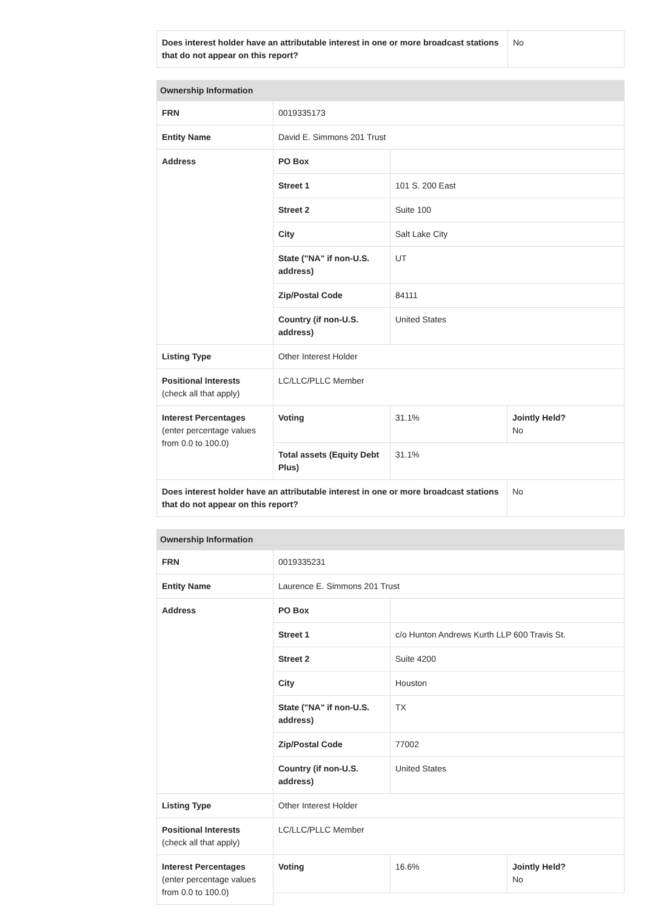| Does interest holder have an attributable interest in one or more broadcast stations that do not appear on this report? | No |
| Ownership Information | | | |
| --- | --- | --- | --- |
| FRN | 0019335173 | | |
| Entity Name | David E. Simmons 201 Trust | | |
| Address | PO Box | | |
| | Street 1 | 101 S. 200 East | |
| | Street 2 | Suite 100 | |
| | City | Salt Lake City | |
| | State ("NA" if non-U.S. address) | UT | |
| | Zip/Postal Code | 84111 | |
| | Country (if non-U.S. address) | United States | |
| Listing Type | Other Interest Holder | | |
| Positional Interests (check all that apply) | LC/LLC/PLLC Member | | |
| Interest Percentages (enter percentage values from 0.0 to 100.0) | Voting | 31.1% | Jointly Held? No |
| | Total assets (Equity Debt Plus) | 31.1% | |
| Does interest holder have an attributable interest in one or more broadcast stations that do not appear on this report? | | | No |
| Ownership Information | | | |
| --- | --- | --- | --- |
| FRN | 0019335231 | | |
| Entity Name | Laurence E. Simmons 201 Trust | | |
| Address | PO Box | | |
| | Street 1 | c/o Hunton Andrews Kurth LLP 600 Travis St. | |
| | Street 2 | Suite 4200 | |
| | City | Houston | |
| | State ("NA" if non-U.S. address) | TX | |
| | Zip/Postal Code | 77002 | |
| | Country (if non-U.S. address) | United States | |
| Listing Type | Other Interest Holder | | |
| Positional Interests (check all that apply) | LC/LLC/PLLC Member | | |
| Interest Percentages (enter percentage values from 0.0 to 100.0) | Voting | 16.6% | Jointly Held? No |